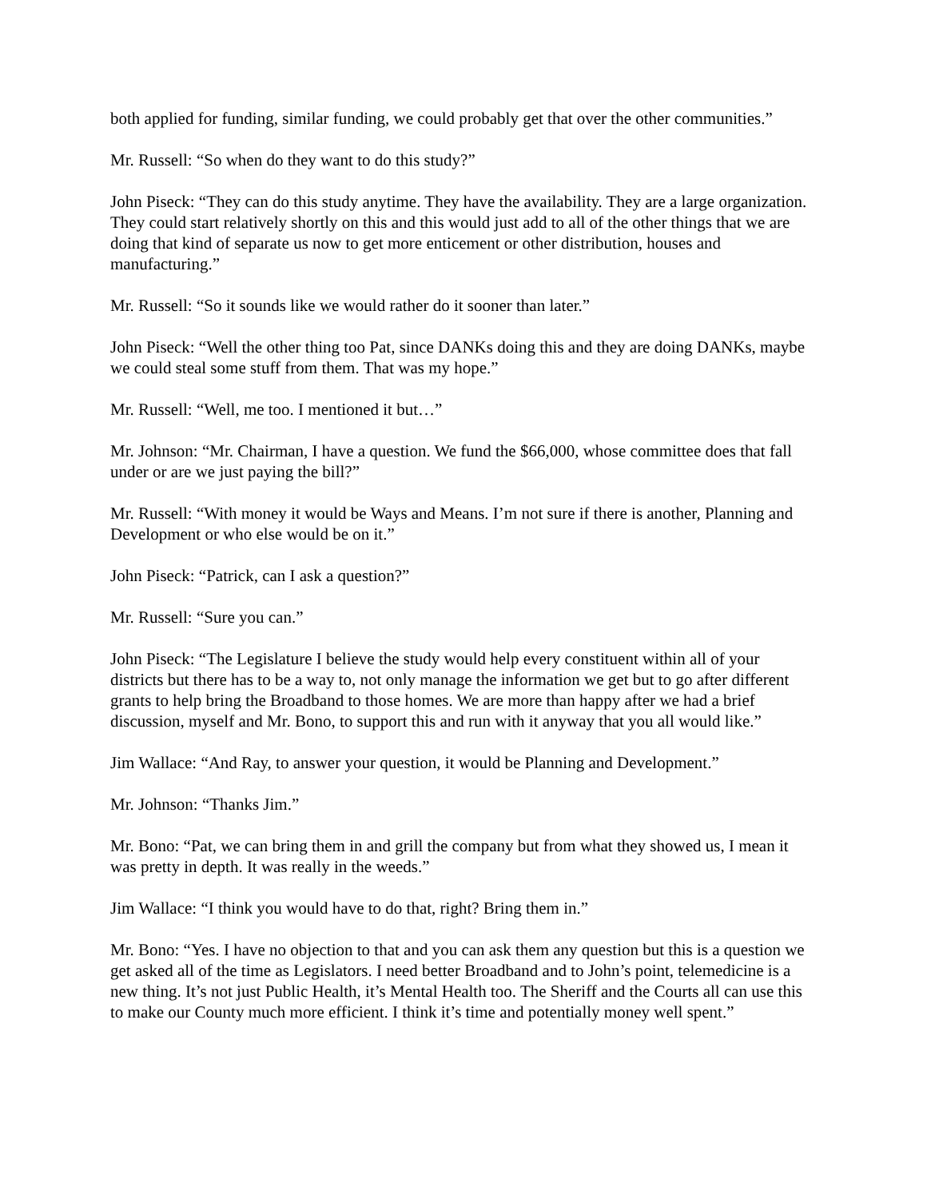both applied for funding, similar funding, we could probably get that over the other communities.”
Mr. Russell: “So when do they want to do this study?”
John Piseck: “They can do this study anytime. They have the availability. They are a large organization. They could start relatively shortly on this and this would just add to all of the other things that we are doing that kind of separate us now to get more enticement or other distribution, houses and manufacturing.”
Mr. Russell: “So it sounds like we would rather do it sooner than later.”
John Piseck: “Well the other thing too Pat, since DANKs doing this and they are doing DANKs, maybe we could steal some stuff from them. That was my hope.”
Mr. Russell: “Well, me too. I mentioned it but…”
Mr. Johnson: “Mr. Chairman, I have a question. We fund the $66,000, whose committee does that fall under or are we just paying the bill?”
Mr. Russell: “With money it would be Ways and Means. I’m not sure if there is another, Planning and Development or who else would be on it.”
John Piseck: “Patrick, can I ask a question?”
Mr. Russell: “Sure you can.”
John Piseck: “The Legislature I believe the study would help every constituent within all of your districts but there has to be a way to, not only manage the information we get but to go after different grants to help bring the Broadband to those homes. We are more than happy after we had a brief discussion, myself and Mr. Bono, to support this and run with it anyway that you all would like.”
Jim Wallace: “And Ray, to answer your question, it would be Planning and Development.”
Mr. Johnson: “Thanks Jim.”
Mr. Bono: “Pat, we can bring them in and grill the company but from what they showed us, I mean it was pretty in depth. It was really in the weeds.”
Jim Wallace: “I think you would have to do that, right? Bring them in.”
Mr. Bono: “Yes. I have no objection to that and you can ask them any question but this is a question we get asked all of the time as Legislators. I need better Broadband and to John’s point, telemedicine is a new thing. It’s not just Public Health, it’s Mental Health too. The Sheriff and the Courts all can use this to make our County much more efficient. I think it’s time and potentially money well spent.”